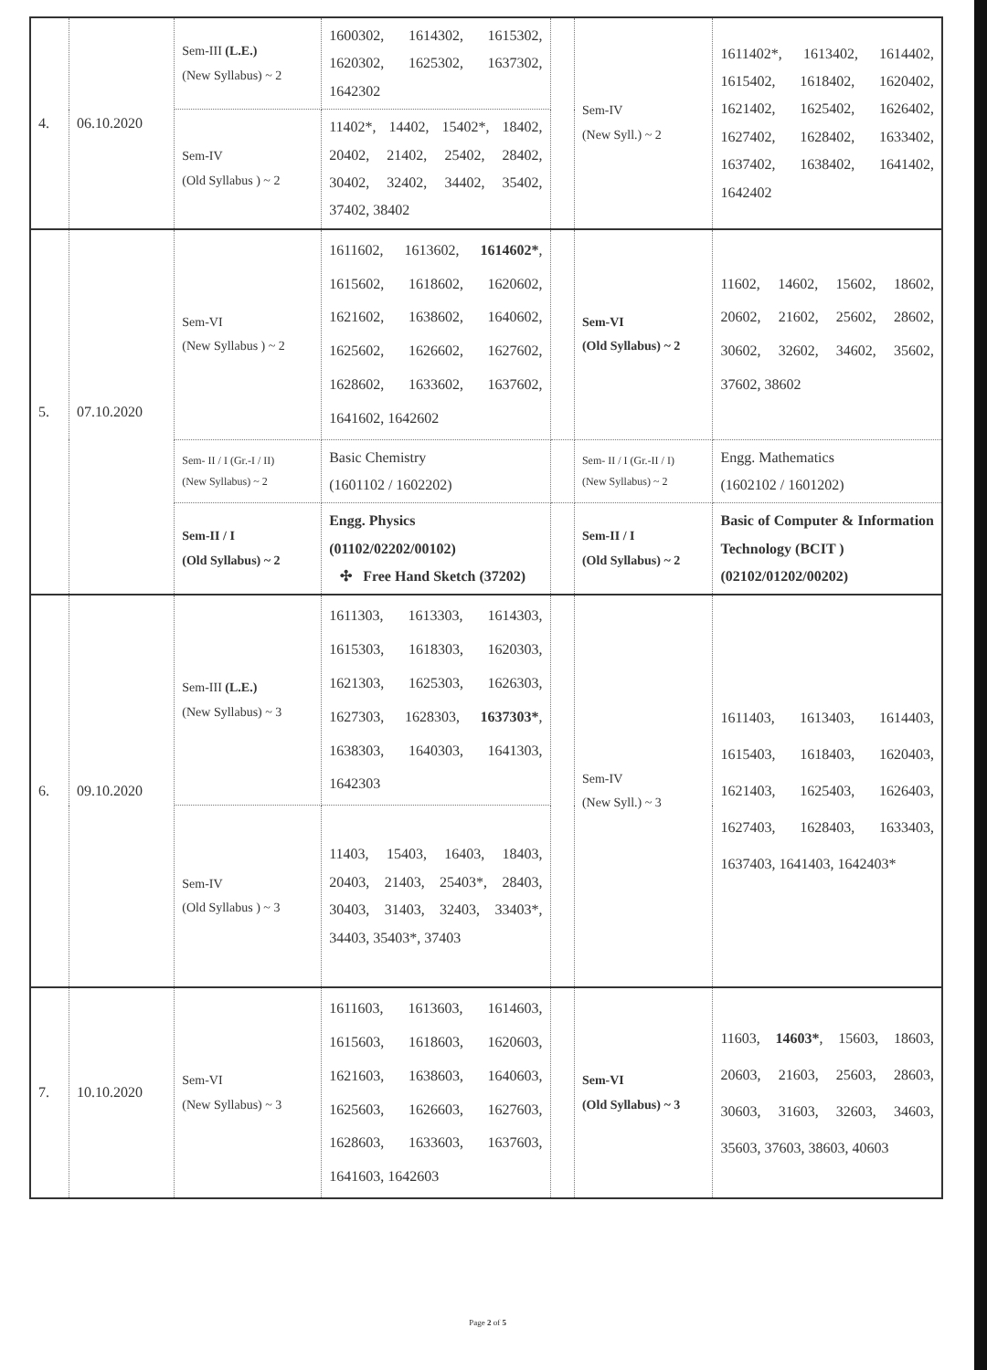| 4. | 06.10.2020 | Sem-III (L.E.) (New Syllabus) ~ 2 | 1600302, 1614302, 1615302, 1620302, 1625302, 1637302, 1642302 | | Sem-IV (New Syll.) ~ 2 | 1611402*, 1613402, 1614402, 1615402, 1618402, 1620402, 1621402, 1625402, 1626402, 1627402, 1628402, 1633402, 1637402, 1638402, 1641402, 1642402 |
| | | Sem-IV (Old Syllabus ) ~ 2 | 11402*, 14402, 15402*, 18402, 20402, 21402, 25402, 28402, 30402, 32402, 34402, 35402, 37402, 38402 | | | |
| 5. | 07.10.2020 | Sem-VI (New Syllabus ) ~ 2 | 1611602, 1613602, 1614602* , 1615602, 1618602, 1620602, 1621602, 1638602, 1640602, 1625602, 1626602, 1627602, 1628602, 1633602, 1637602, 1641602, 1642602 | | Sem-VI (Old Syllabus) ~ 2 | 11602, 14602, 15602, 18602, 20602, 21602, 25602, 28602, 30602, 32602, 34602, 35602, 37602, 38602 |
| | | Sem- II / I (Gr.-I / II) (New Syllabus) ~ 2 | Basic Chemistry (1601102 / 1602202) | | Sem- II / I (Gr.-II / I) (New Syllabus) ~ 2 | Engg. Mathematics (1602102 / 1601202) |
| | | Sem-II / I (Old Syllabus) ~ 2 | Engg. Physics (01102/02202/00102) ✣ Free Hand Sketch (37202) | | Sem-II / I (Old Syllabus) ~ 2 | Basic of Computer & Information Technology (BCIT ) (02102/01202/00202) |
| 6. | 09.10.2020 | Sem-III (L.E.) (New Syllabus) ~ 3 | 1611303, 1613303, 1614303, 1615303, 1618303, 1620303, 1621303, 1625303, 1626303, 1627303, 1628303, 1637303* , 1638303, 1640303, 1641303, 1642303 | | Sem-IV (New Syll.) ~ 3 | 1611403, 1613403, 1614403, 1615403, 1618403, 1620403, 1621403, 1625403, 1626403, 1627403, 1628403, 1633403, 1637403, 1641403, 1642403* |
| | | Sem-IV (Old Syllabus ) ~ 3 | 11403, 15403, 16403, 18403, 20403, 21403, 25403*, 28403, 30403, 31403, 32403, 33403*, 34403, 35403*, 37403 | | | |
| 7. | 10.10.2020 | Sem-VI (New Syllabus) ~ 3 | 1611603, 1613603, 1614603, 1615603, 1618603, 1620603, 1621603, 1638603, 1640603, 1625603, 1626603, 1627603, 1628603, 1633603, 1637603, 1641603, 1642603 | | Sem-VI (Old Syllabus) ~ 3 | 11603, 14603* , 15603, 18603, 20603, 21603, 25603, 28603, 30603, 31603, 32603, 34603, 35603, 37603, 38603, 40603 |
Page 2 of 5